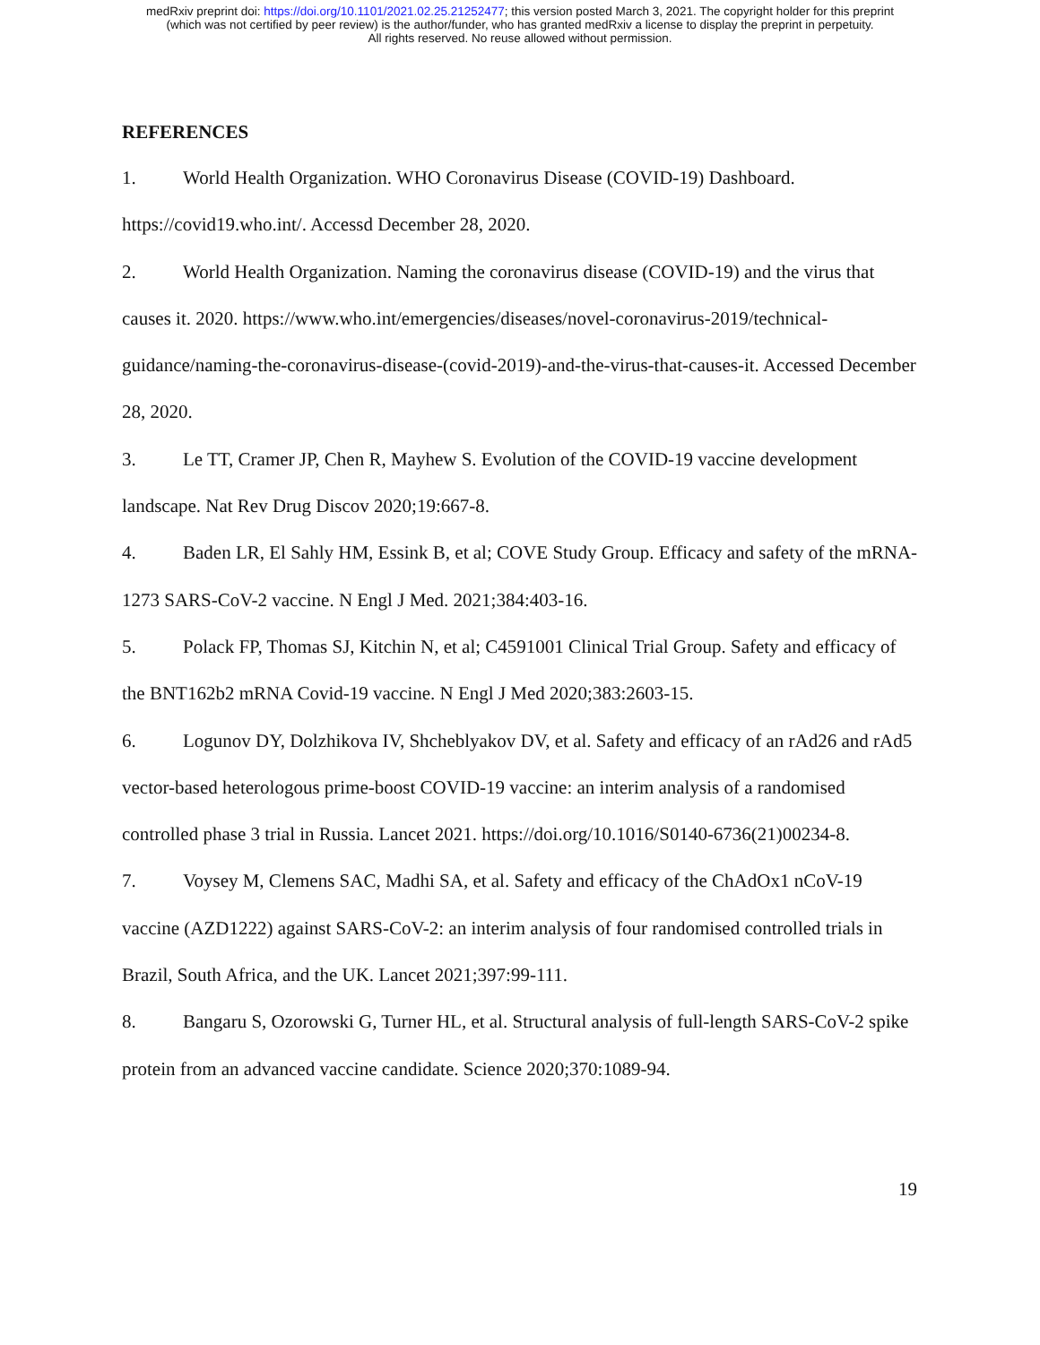medRxiv preprint doi: https://doi.org/10.1101/2021.02.25.21252477; this version posted March 3, 2021. The copyright holder for this preprint
(which was not certified by peer review) is the author/funder, who has granted medRxiv a license to display the preprint in perpetuity.
All rights reserved. No reuse allowed without permission.
REFERENCES
1. World Health Organization. WHO Coronavirus Disease (COVID-19) Dashboard. https://covid19.who.int/. Accessd December 28, 2020.
2. World Health Organization. Naming the coronavirus disease (COVID-19) and the virus that causes it. 2020. https://www.who.int/emergencies/diseases/novel-coronavirus-2019/technical-guidance/naming-the-coronavirus-disease-(covid-2019)-and-the-virus-that-causes-it. Accessed December 28, 2020.
3. Le TT, Cramer JP, Chen R, Mayhew S. Evolution of the COVID-19 vaccine development landscape. Nat Rev Drug Discov 2020;19:667-8.
4. Baden LR, El Sahly HM, Essink B, et al; COVE Study Group. Efficacy and safety of the mRNA-1273 SARS-CoV-2 vaccine. N Engl J Med. 2021;384:403-16.
5. Polack FP, Thomas SJ, Kitchin N, et al; C4591001 Clinical Trial Group. Safety and efficacy of the BNT162b2 mRNA Covid-19 vaccine. N Engl J Med 2020;383:2603-15.
6. Logunov DY, Dolzhikova IV, Shcheblyakov DV, et al. Safety and efficacy of an rAd26 and rAd5 vector-based heterologous prime-boost COVID-19 vaccine: an interim analysis of a randomised controlled phase 3 trial in Russia. Lancet 2021. https://doi.org/10.1016/S0140-6736(21)00234-8.
7. Voysey M, Clemens SAC, Madhi SA, et al. Safety and efficacy of the ChAdOx1 nCoV-19 vaccine (AZD1222) against SARS-CoV-2: an interim analysis of four randomised controlled trials in Brazil, South Africa, and the UK. Lancet 2021;397:99-111.
8. Bangaru S, Ozorowski G, Turner HL, et al. Structural analysis of full-length SARS-CoV-2 spike protein from an advanced vaccine candidate. Science 2020;370:1089-94.
19